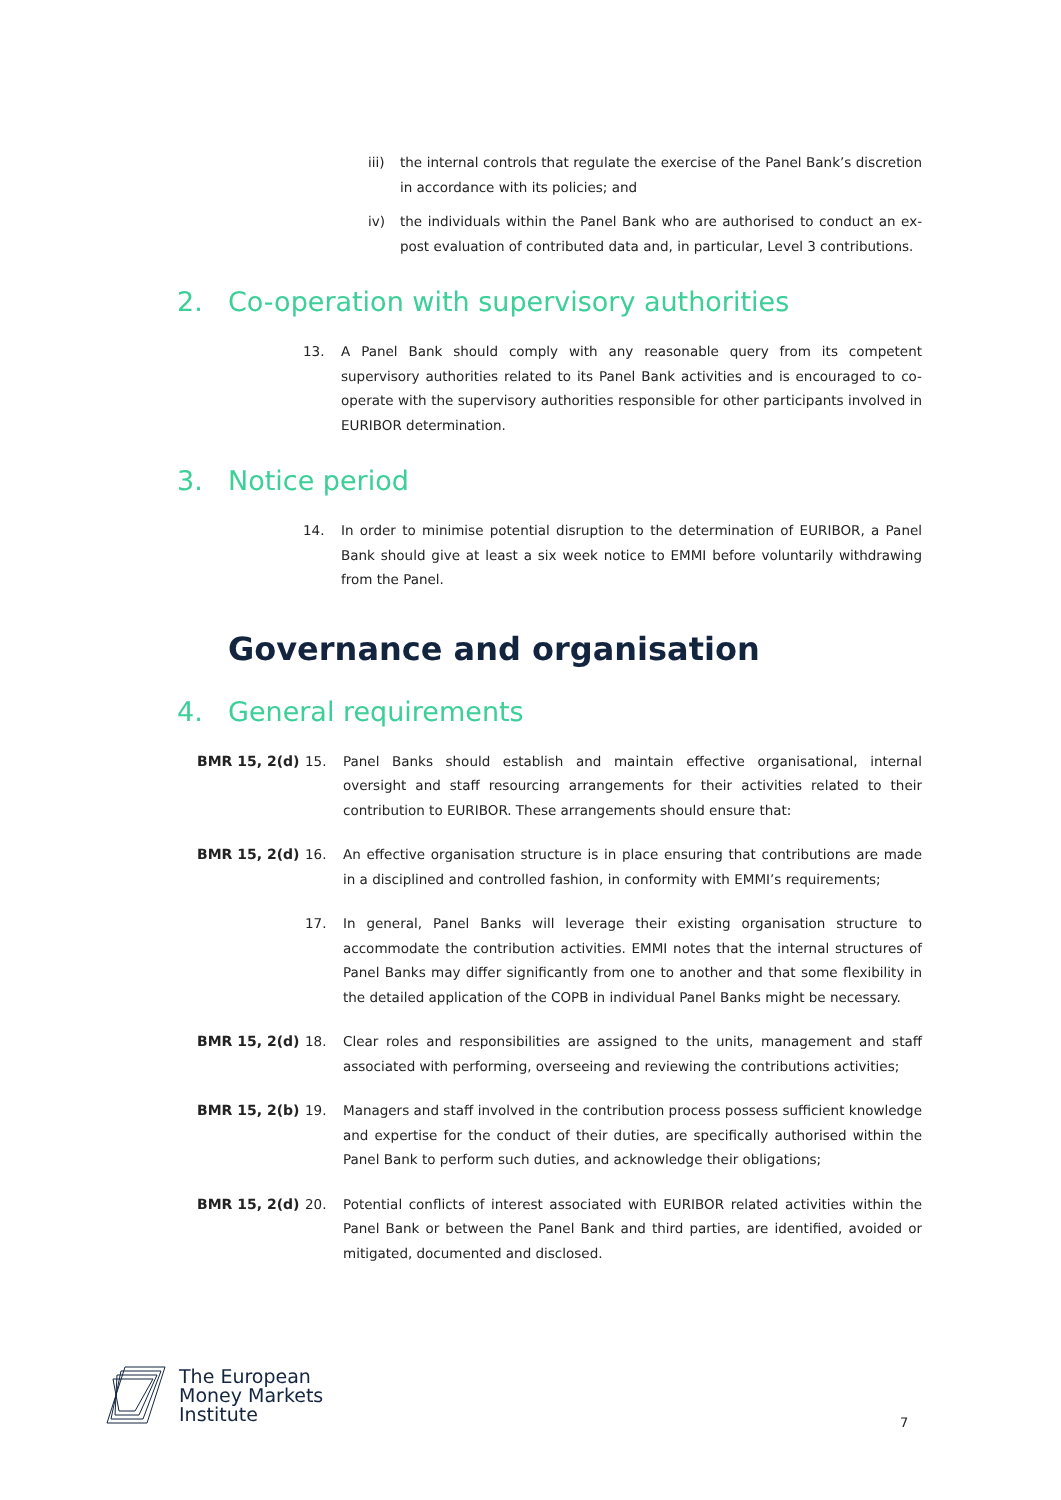iii)
the internal controls that regulate the exercise of the Panel Bank’s discretion in accordance with its policies; and
iv) the individuals within the Panel Bank who are authorised to conduct an ex-post evaluation of contributed data and, in particular, Level 3 contributions.
2. Co-operation with supervisory authorities
13. A Panel Bank should comply with any reasonable query from its competent supervisory authorities related to its Panel Bank activities and is encouraged to co-operate with the supervisory authorities responsible for other participants involved in EURIBOR determination.
3. Notice period
14. In order to minimise potential disruption to the determination of EURIBOR, a Panel Bank should give at least a six week notice to EMMI before voluntarily withdrawing from the Panel.
Governance and organisation
4. General requirements
BMR 15, 2(d) 15. Panel Banks should establish and maintain effective organisational, internal oversight and staff resourcing arrangements for their activities related to their contribution to EURIBOR. These arrangements should ensure that:
BMR 15, 2(d) 16. An effective organisation structure is in place ensuring that contributions are made in a disciplined and controlled fashion, in conformity with EMMI’s requirements;
17. In general, Panel Banks will leverage their existing organisation structure to accommodate the contribution activities. EMMI notes that the internal structures of Panel Banks may differ significantly from one to another and that some flexibility in the detailed application of the COPB in individual Panel Banks might be necessary.
BMR 15, 2(d) 18. Clear roles and responsibilities are assigned to the units, management and staff associated with performing, overseeing and reviewing the contributions activities;
BMR 15, 2(b) 19. Managers and staff involved in the contribution process possess sufficient knowledge and expertise for the conduct of their duties, are specifically authorised within the Panel Bank to perform such duties, and acknowledge their obligations;
BMR 15, 2(d) 20. Potential conflicts of interest associated with EURIBOR related activities within the Panel Bank or between the Panel Bank and third parties, are identified, avoided or mitigated, documented and disclosed.
The European
Money Markets
Institute
7